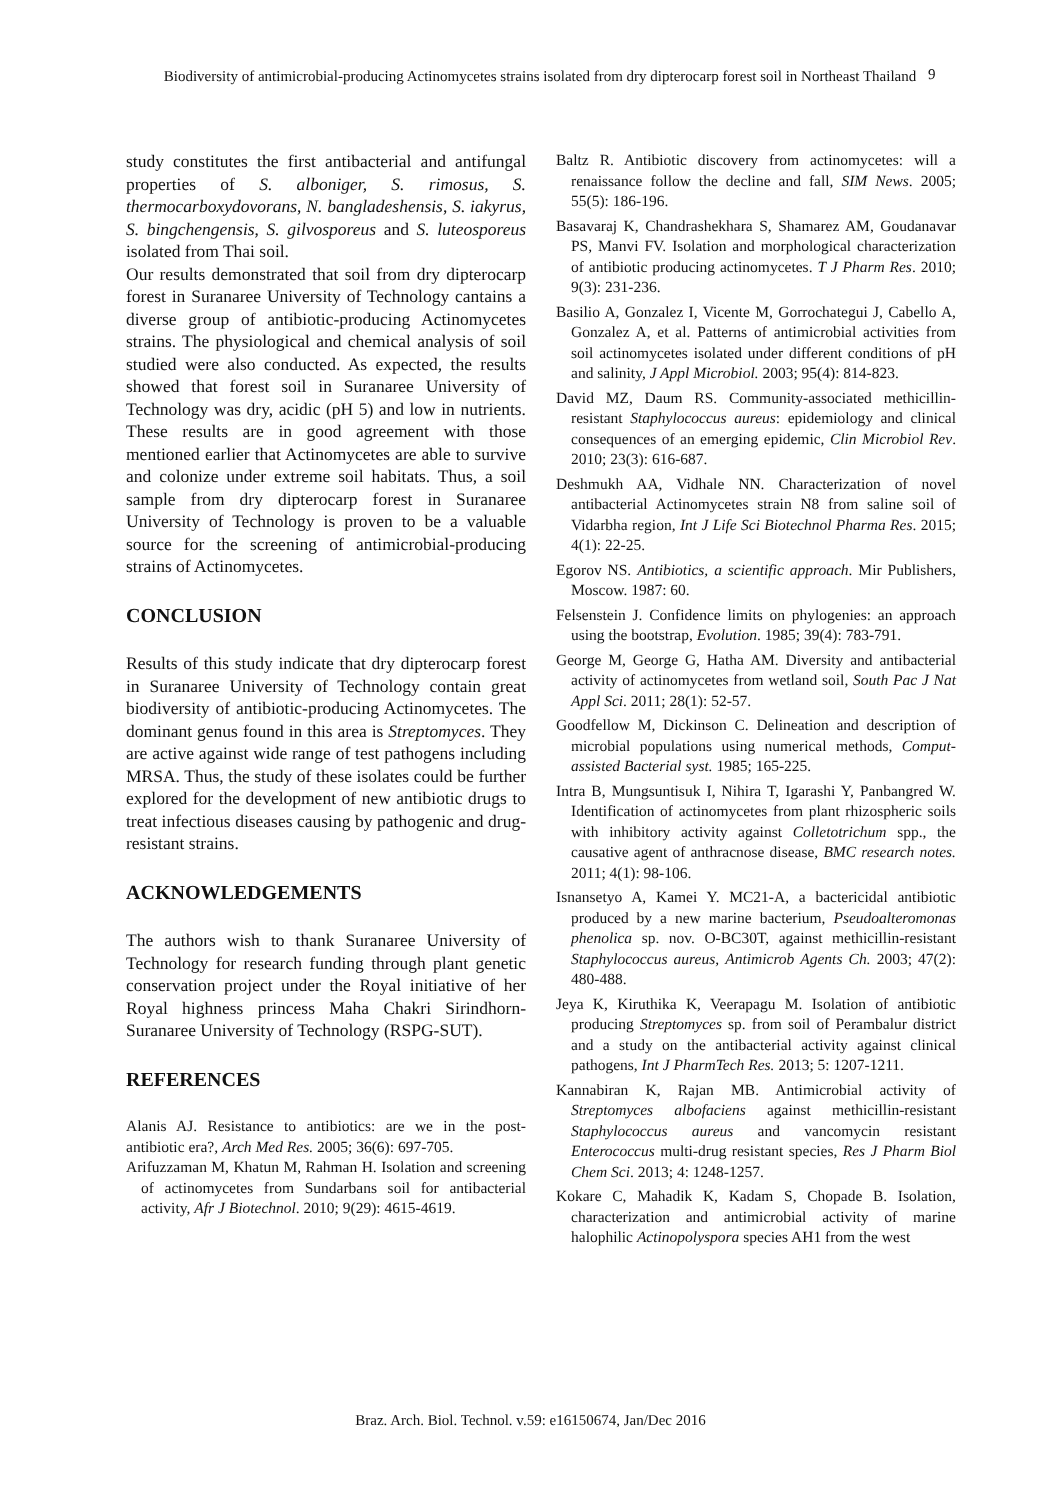Biodiversity of antimicrobial-producing Actinomycetes strains isolated from dry dipterocarp forest soil in Northeast Thailand
9
study constitutes the first antibacterial and antifungal properties of S. alboniger, S. rimosus, S. thermocarboxydovorans, N. bangladeshensis, S. iakyrus, S. bingchengensis, S. gilvosporeus and S. luteosporeus isolated from Thai soil.
Our results demonstrated that soil from dry dipterocarp forest in Suranaree University of Technology cantains a diverse group of antibiotic-producing Actinomycetes strains. The physiological and chemical analysis of soil studied were also conducted. As expected, the results showed that forest soil in Suranaree University of Technology was dry, acidic (pH 5) and low in nutrients. These results are in good agreement with those mentioned earlier that Actinomycetes are able to survive and colonize under extreme soil habitats. Thus, a soil sample from dry dipterocarp forest in Suranaree University of Technology is proven to be a valuable source for the screening of antimicrobial-producing strains of Actinomycetes.
CONCLUSION
Results of this study indicate that dry dipterocarp forest in Suranaree University of Technology contain great biodiversity of antibiotic-producing Actinomycetes. The dominant genus found in this area is Streptomyces. They are active against wide range of test pathogens including MRSA. Thus, the study of these isolates could be further explored for the development of new antibiotic drugs to treat infectious diseases causing by pathogenic and drug-resistant strains.
ACKNOWLEDGEMENTS
The authors wish to thank Suranaree University of Technology for research funding through plant genetic conservation project under the Royal initiative of her Royal highness princess Maha Chakri Sirindhorn-Suranaree University of Technology (RSPG-SUT).
REFERENCES
Alanis AJ. Resistance to antibiotics: are we in the post-antibiotic era?, Arch Med Res. 2005; 36(6): 697-705.
Arifuzzaman M, Khatun M, Rahman H. Isolation and screening of actinomycetes from Sundarbans soil for antibacterial activity, Afr J Biotechnol. 2010; 9(29): 4615-4619.
Baltz R. Antibiotic discovery from actinomycetes: will a renaissance follow the decline and fall, SIM News. 2005; 55(5): 186-196.
Basavaraj K, Chandrashekhara S, Shamarez AM, Goudanavar PS, Manvi FV. Isolation and morphological characterization of antibiotic producing actinomycetes. T J Pharm Res. 2010; 9(3): 231-236.
Basilio A, Gonzalez I, Vicente M, Gorrochategui J, Cabello A, Gonzalez A, et al. Patterns of antimicrobial activities from soil actinomycetes isolated under different conditions of pH and salinity, J Appl Microbiol. 2003; 95(4): 814-823.
David MZ, Daum RS. Community-associated methicillin-resistant Staphylococcus aureus: epidemiology and clinical consequences of an emerging epidemic, Clin Microbiol Rev. 2010; 23(3): 616-687.
Deshmukh AA, Vidhale NN. Characterization of novel antibacterial Actinomycetes strain N8 from saline soil of Vidarbha region, Int J Life Sci Biotechnol Pharma Res. 2015; 4(1): 22-25.
Egorov NS. Antibiotics, a scientific approach. Mir Publishers, Moscow. 1987: 60.
Felsenstein J. Confidence limits on phylogenies: an approach using the bootstrap, Evolution. 1985; 39(4): 783-791.
George M, George G, Hatha AM. Diversity and antibacterial activity of actinomycetes from wetland soil, South Pac J Nat Appl Sci. 2011; 28(1): 52-57.
Goodfellow M, Dickinson C. Delineation and description of microbial populations using numerical methods, Comput-assisted Bacterial syst. 1985; 165-225.
Intra B, Mungsuntisuk I, Nihira T, Igarashi Y, Panbangred W. Identification of actinomycetes from plant rhizospheric soils with inhibitory activity against Colletotrichum spp., the causative agent of anthracnose disease, BMC research notes. 2011; 4(1): 98-106.
Isnansetyo A, Kamei Y. MC21-A, a bactericidal antibiotic produced by a new marine bacterium, Pseudoalteromonas phenolica sp. nov. O-BC30T, against methicillin-resistant Staphylococcus aureus, Antimicrob Agents Ch. 2003; 47(2): 480-488.
Jeya K, Kiruthika K, Veerapagu M. Isolation of antibiotic producing Streptomyces sp. from soil of Perambalur district and a study on the antibacterial activity against clinical pathogens, Int J PharmTech Res. 2013; 5: 1207-1211.
Kannabiran K, Rajan MB. Antimicrobial activity of Streptomyces albofaciens against methicillin-resistant Staphylococcus aureus and vancomycin resistant Enterococcus multi-drug resistant species, Res J Pharm Biol Chem Sci. 2013; 4: 1248-1257.
Kokare C, Mahadik K, Kadam S, Chopade B. Isolation, characterization and antimicrobial activity of marine halophilic Actinopolyspora species AH1 from the west
Braz. Arch. Biol. Technol. v.59: e16150674, Jan/Dec 2016